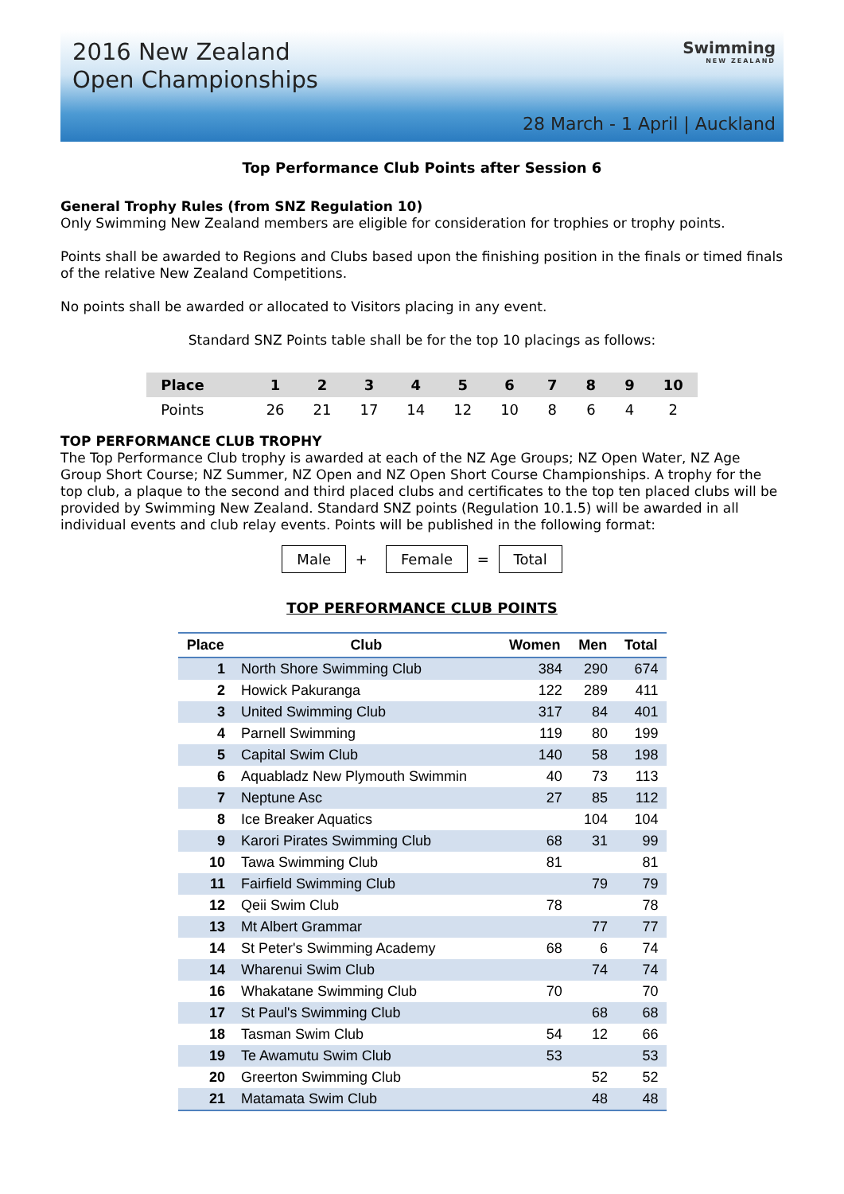2016 New Zealand
Open Championships
Swimming
NEW ZEALAND
28 March - 1 April | Auckland
Top Performance Club Points after Session 6
General Trophy Rules (from SNZ Regulation 10)
Only Swimming New Zealand members are eligible for consideration for trophies or trophy points.
Points shall be awarded to Regions and Clubs based upon the finishing position in the finals or timed finals of the relative New Zealand Competitions.
No points shall be awarded or allocated to Visitors placing in any event.
Standard SNZ Points table shall be for the top 10 placings as follows:
| Place | 1 | 2 | 3 | 4 | 5 | 6 | 7 | 8 | 9 | 10 |
| --- | --- | --- | --- | --- | --- | --- | --- | --- | --- | --- |
| Points | 26 | 21 | 17 | 14 | 12 | 10 | 8 | 6 | 4 | 2 |
TOP PERFORMANCE CLUB TROPHY
The Top Performance Club trophy is awarded at each of the NZ Age Groups; NZ Open Water, NZ Age Group Short Course; NZ Summer, NZ Open and NZ Open Short Course Championships. A trophy for the top club, a plaque to the second and third placed clubs and certificates to the top ten placed clubs will be provided by Swimming New Zealand. Standard SNZ points (Regulation 10.1.5) will be awarded in all individual events and club relay events. Points will be published in the following format:
Male + Female = Total
TOP PERFORMANCE CLUB POINTS
| Place | Club | Women | Men | Total |
| --- | --- | --- | --- | --- |
| 1 | North Shore Swimming Club | 384 | 290 | 674 |
| 2 | Howick Pakuranga | 122 | 289 | 411 |
| 3 | United Swimming Club | 317 | 84 | 401 |
| 4 | Parnell Swimming | 119 | 80 | 199 |
| 5 | Capital Swim Club | 140 | 58 | 198 |
| 6 | Aquabladz New Plymouth Swimmin | 40 | 73 | 113 |
| 7 | Neptune Asc | 27 | 85 | 112 |
| 8 | Ice Breaker Aquatics | | 104 | 104 |
| 9 | Karori Pirates Swimming Club | 68 | 31 | 99 |
| 10 | Tawa Swimming Club | 81 | | 81 |
| 11 | Fairfield Swimming Club | | 79 | 79 |
| 12 | Qeii Swim Club | 78 | | 78 |
| 13 | Mt Albert Grammar | | 77 | 77 |
| 14 | St Peter's Swimming Academy | 68 | 6 | 74 |
| 14 | Wharenui Swim Club | | 74 | 74 |
| 16 | Whakatane Swimming Club | 70 | | 70 |
| 17 | St Paul's Swimming Club | | 68 | 68 |
| 18 | Tasman Swim Club | 54 | 12 | 66 |
| 19 | Te Awamutu Swim Club | 53 | | 53 |
| 20 | Greerton Swimming Club | | 52 | 52 |
| 21 | Matamata Swim Club | | 48 | 48 |